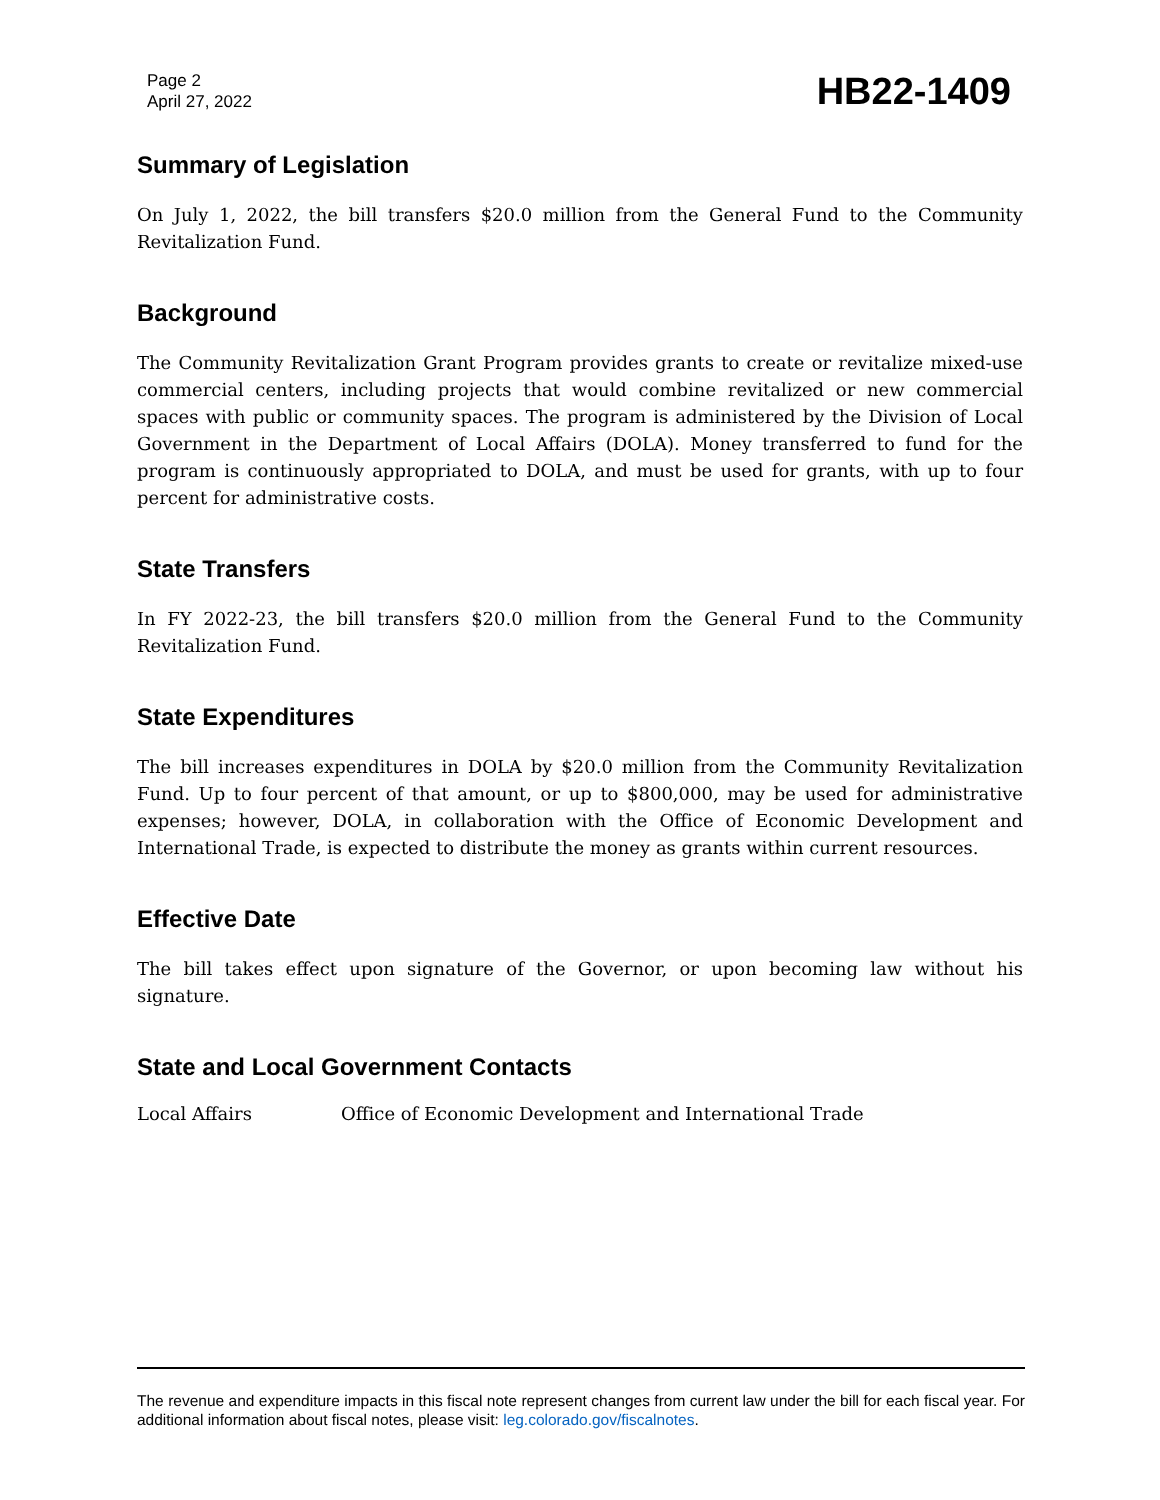Page 2
April 27, 2022
HB22-1409
Summary of Legislation
On July 1, 2022, the bill transfers $20.0 million from the General Fund to the Community Revitalization Fund.
Background
The Community Revitalization Grant Program provides grants to create or revitalize mixed-use commercial centers, including projects that would combine revitalized or new commercial spaces with public or community spaces. The program is administered by the Division of Local Government in the Department of Local Affairs (DOLA). Money transferred to fund for the program is continuously appropriated to DOLA, and must be used for grants, with up to four percent for administrative costs.
State Transfers
In FY 2022-23, the bill transfers $20.0 million from the General Fund to the Community Revitalization Fund.
State Expenditures
The bill increases expenditures in DOLA by $20.0 million from the Community Revitalization Fund. Up to four percent of that amount, or up to $800,000, may be used for administrative expenses; however, DOLA, in collaboration with the Office of Economic Development and International Trade, is expected to distribute the money as grants within current resources.
Effective Date
The bill takes effect upon signature of the Governor, or upon becoming law without his signature.
State and Local Government Contacts
Local Affairs Office of Economic Development and International Trade
The revenue and expenditure impacts in this fiscal note represent changes from current law under the bill for each fiscal year. For additional information about fiscal notes, please visit: leg.colorado.gov/fiscalnotes.